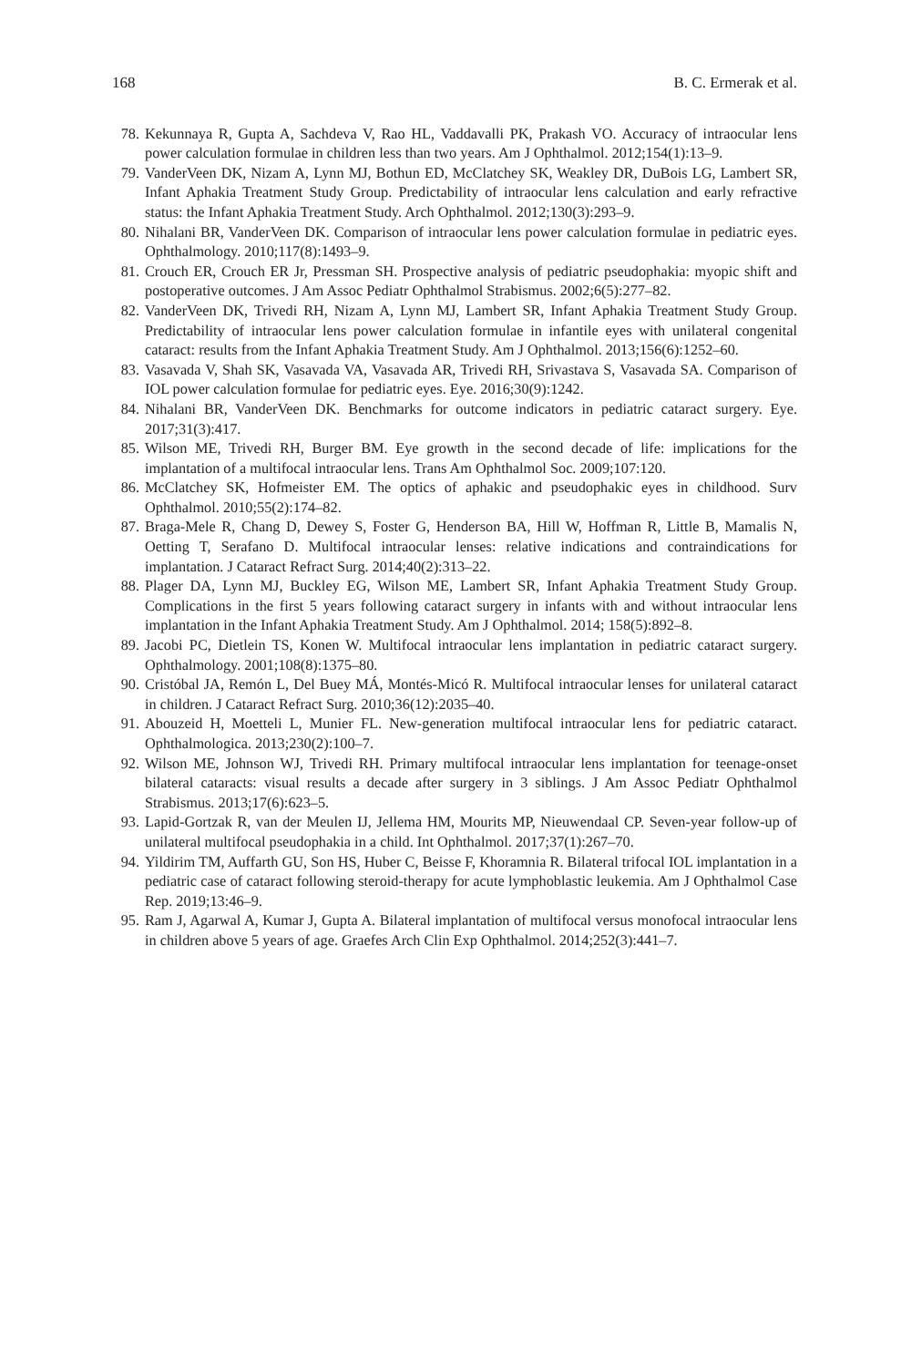168 B. C. Ermerak et al.
78. Kekunnaya R, Gupta A, Sachdeva V, Rao HL, Vaddavalli PK, Prakash VO. Accuracy of intraocular lens power calculation formulae in children less than two years. Am J Ophthalmol. 2012;154(1):13–9.
79. VanderVeen DK, Nizam A, Lynn MJ, Bothun ED, McClatchey SK, Weakley DR, DuBois LG, Lambert SR, Infant Aphakia Treatment Study Group. Predictability of intraocular lens calculation and early refractive status: the Infant Aphakia Treatment Study. Arch Ophthalmol. 2012;130(3):293–9.
80. Nihalani BR, VanderVeen DK. Comparison of intraocular lens power calculation formulae in pediatric eyes. Ophthalmology. 2010;117(8):1493–9.
81. Crouch ER, Crouch ER Jr, Pressman SH. Prospective analysis of pediatric pseudophakia: myopic shift and postoperative outcomes. J Am Assoc Pediatr Ophthalmol Strabismus. 2002;6(5):277–82.
82. VanderVeen DK, Trivedi RH, Nizam A, Lynn MJ, Lambert SR, Infant Aphakia Treatment Study Group. Predictability of intraocular lens power calculation formulae in infantile eyes with unilateral congenital cataract: results from the Infant Aphakia Treatment Study. Am J Ophthalmol. 2013;156(6):1252–60.
83. Vasavada V, Shah SK, Vasavada VA, Vasavada AR, Trivedi RH, Srivastava S, Vasavada SA. Comparison of IOL power calculation formulae for pediatric eyes. Eye. 2016;30(9):1242.
84. Nihalani BR, VanderVeen DK. Benchmarks for outcome indicators in pediatric cataract surgery. Eye. 2017;31(3):417.
85. Wilson ME, Trivedi RH, Burger BM. Eye growth in the second decade of life: implications for the implantation of a multifocal intraocular lens. Trans Am Ophthalmol Soc. 2009;107:120.
86. McClatchey SK, Hofmeister EM. The optics of aphakic and pseudophakic eyes in childhood. Surv Ophthalmol. 2010;55(2):174–82.
87. Braga-Mele R, Chang D, Dewey S, Foster G, Henderson BA, Hill W, Hoffman R, Little B, Mamalis N, Oetting T, Serafano D. Multifocal intraocular lenses: relative indications and contraindications for implantation. J Cataract Refract Surg. 2014;40(2):313–22.
88. Plager DA, Lynn MJ, Buckley EG, Wilson ME, Lambert SR, Infant Aphakia Treatment Study Group. Complications in the first 5 years following cataract surgery in infants with and without intraocular lens implantation in the Infant Aphakia Treatment Study. Am J Ophthalmol. 2014; 158(5):892–8.
89. Jacobi PC, Dietlein TS, Konen W. Multifocal intraocular lens implantation in pediatric cataract surgery. Ophthalmology. 2001;108(8):1375–80.
90. Cristóbal JA, Remón L, Del Buey MÁ, Montés-Micó R. Multifocal intraocular lenses for unilateral cataract in children. J Cataract Refract Surg. 2010;36(12):2035–40.
91. Abouzeid H, Moetteli L, Munier FL. New-generation multifocal intraocular lens for pediatric cataract. Ophthalmologica. 2013;230(2):100–7.
92. Wilson ME, Johnson WJ, Trivedi RH. Primary multifocal intraocular lens implantation for teenage-onset bilateral cataracts: visual results a decade after surgery in 3 siblings. J Am Assoc Pediatr Ophthalmol Strabismus. 2013;17(6):623–5.
93. Lapid-Gortzak R, van der Meulen IJ, Jellema HM, Mourits MP, Nieuwendaal CP. Seven-year follow-up of unilateral multifocal pseudophakia in a child. Int Ophthalmol. 2017;37(1):267–70.
94. Yildirim TM, Auffarth GU, Son HS, Huber C, Beisse F, Khoramnia R. Bilateral trifocal IOL implantation in a pediatric case of cataract following steroid-therapy for acute lymphoblastic leukemia. Am J Ophthalmol Case Rep. 2019;13:46–9.
95. Ram J, Agarwal A, Kumar J, Gupta A. Bilateral implantation of multifocal versus monofocal intraocular lens in children above 5 years of age. Graefes Arch Clin Exp Ophthalmol. 2014;252(3):441–7.